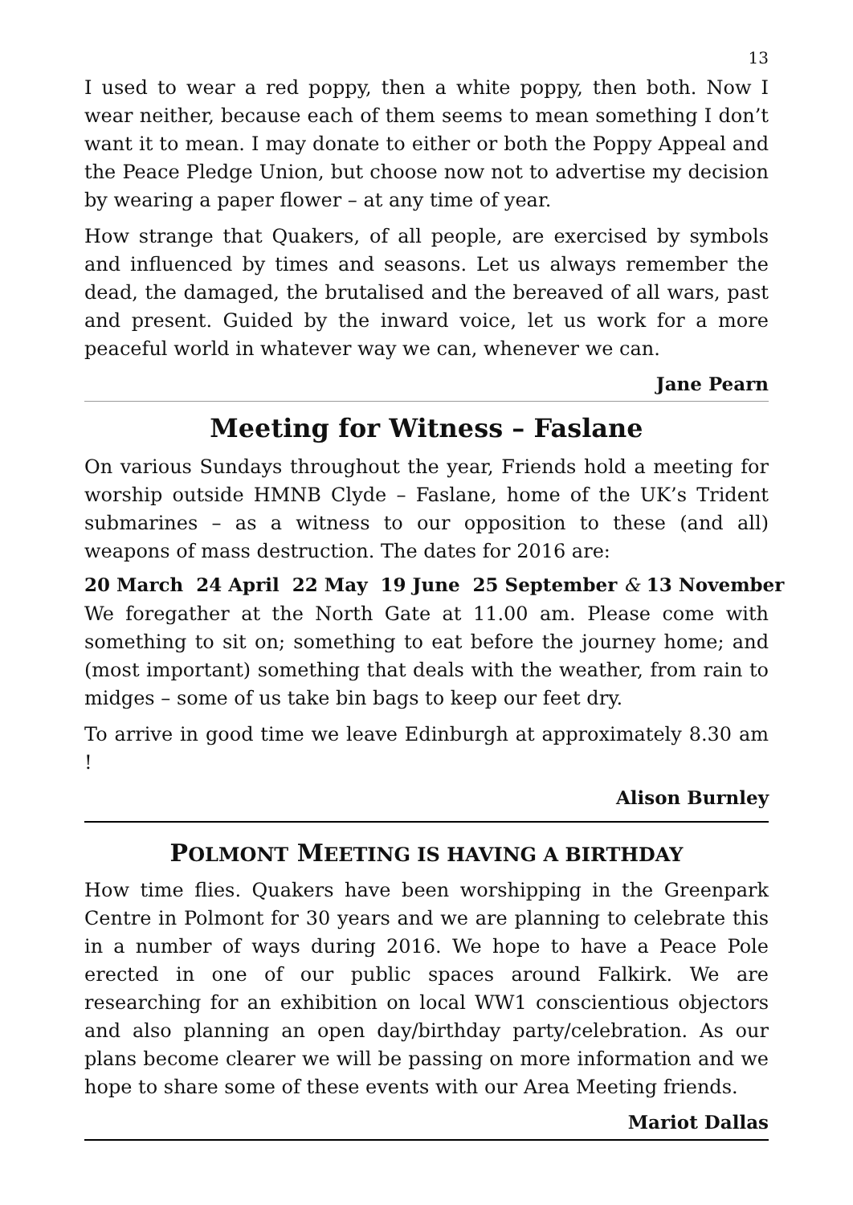13
I used to wear a red poppy, then a white poppy, then both. Now I wear neither, because each of them seems to mean something I don’t want it to mean. I may donate to either or both the Poppy Appeal and the Peace Pledge Union, but choose now not to advertise my decision by wearing a paper flower – at any time of year.
How strange that Quakers, of all people, are exercised by symbols and influenced by times and seasons. Let us always remember the dead, the damaged, the brutalised and the bereaved of all wars, past and present. Guided by the inward voice, let us work for a more peaceful world in whatever way we can, whenever we can.
Jane Pearn
Meeting for Witness – Faslane
On various Sundays throughout the year, Friends hold a meeting for worship outside HMNB Clyde – Faslane, home of the UK’s Trident submarines – as a witness to our opposition to these (and all) weapons of mass destruction. The dates for 2016 are:
20 March 24 April 22 May 19 June 25 September & 13 November
We foregather at the North Gate at 11.00 am. Please come with something to sit on; something to eat before the journey home; and (most important) something that deals with the weather, from rain to midges – some of us take bin bags to keep our feet dry.
To arrive in good time we leave Edinburgh at approximately 8.30 am !
Alison Burnley
POLMONT MEETING IS HAVING A BIRTHDAY
How time flies. Quakers have been worshipping in the Greenpark Centre in Polmont for 30 years and we are planning to celebrate this in a number of ways during 2016. We hope to have a Peace Pole erected in one of our public spaces around Falkirk. We are researching for an exhibition on local WW1 conscientious objectors and also planning an open day/birthday party/celebration. As our plans become clearer we will be passing on more information and we hope to share some of these events with our Area Meeting friends.
Mariot Dallas